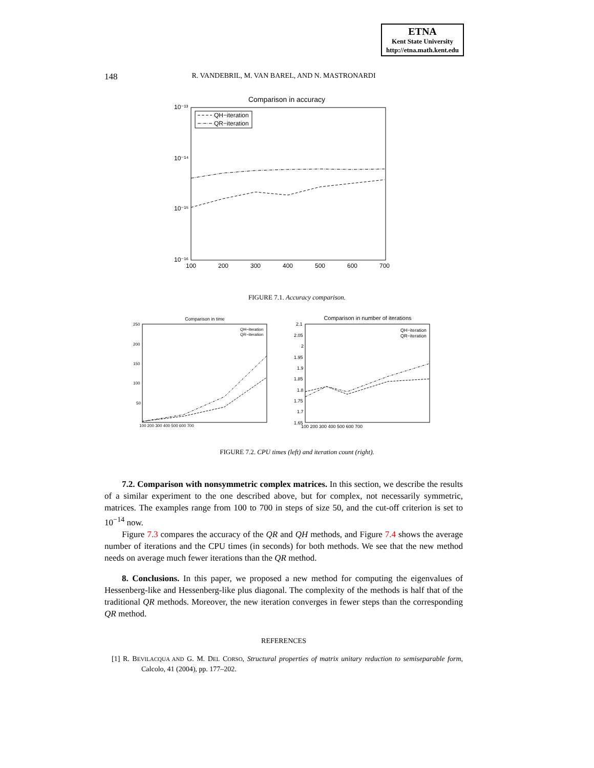ETNA
Kent State University
http://etna.math.kent.edu
148
R. VANDEBRIL, M. VAN BAREL, AND N. MASTRONARDI
Comparison in accuracy
10⁻¹³
10⁻¹⁴
10⁻¹⁵
10⁻¹⁶
100
200
300
400
500
600
700
QH−iteration
QR−iteration
FIGURE 7.1. Accuracy comparison.
Comparison in time
250
200
150
100
50
100 200 300 400 500 600 700
QH−iteration
QR−iteration
Comparison in number of iterations
2.1
2.05
2
1.95
1.9
1.85
1.8
1.75
1.7
1.65
100 200 300 400 500 600 700
QH−iteration
QR−iteration
FIGURE 7.2. CPU times (left) and iteration count (right).
7.2. Comparison with nonsymmetric complex matrices. In this section, we describe the results of a similar experiment to the one described above, but for complex, not necessarily symmetric, matrices. The examples range from 100 to 700 in steps of size 50, and the cut-off criterion is set to 10<sup>−14</sup> now.
Figure 7.3 compares the accuracy of the QR and QH methods, and Figure 7.4 shows the average number of iterations and the CPU times (in seconds) for both methods. We see that the new method needs on average much fewer iterations than the QR method.
8. Conclusions. In this paper, we proposed a new method for computing the eigenvalues of Hessenberg-like and Hessenberg-like plus diagonal. The complexity of the methods is half that of the traditional QR methods. Moreover, the new iteration converges in fewer steps than the corresponding QR method.
REFERENCES
[1] R. BEVILACQUA AND G. M. DEL CORSO, Structural properties of matrix unitary reduction to semiseparable form, Calcolo, 41 (2004), pp. 177–202.